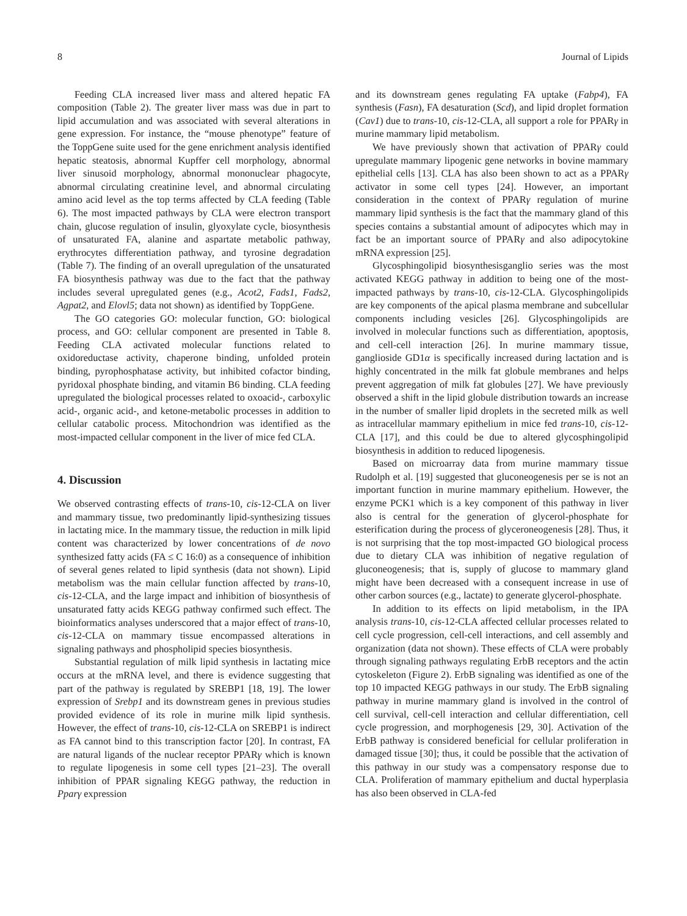8 Journal of Lipids
Feeding CLA increased liver mass and altered hepatic FA composition (Table 2). The greater liver mass was due in part to lipid accumulation and was associated with several alterations in gene expression. For instance, the “mouse phenotype” feature of the ToppGene suite used for the gene enrichment analysis identified hepatic steatosis, abnormal Kupffer cell morphology, abnormal liver sinusoid morphology, abnormal mononuclear phagocyte, abnormal circulating creatinine level, and abnormal circulating amino acid level as the top terms affected by CLA feeding (Table 6). The most impacted pathways by CLA were electron transport chain, glucose regulation of insulin, glyoxylate cycle, biosynthesis of unsaturated FA, alanine and aspartate metabolic pathway, erythrocytes differentiation pathway, and tyrosine degradation (Table 7). The finding of an overall upregulation of the unsaturated FA biosynthesis pathway was due to the fact that the pathway includes several upregulated genes (e.g., Acot2, Fads1, Fads2, Agpat2, and Elovl5; data not shown) as identified by ToppGene.
The GO categories GO: molecular function, GO: biological process, and GO: cellular component are presented in Table 8. Feeding CLA activated molecular functions related to oxidoreductase activity, chaperone binding, unfolded protein binding, pyrophosphatase activity, but inhibited cofactor binding, pyridoxal phosphate binding, and vitamin B6 binding. CLA feeding upregulated the biological processes related to oxoacid-, carboxylic acid-, organic acid-, and ketone-metabolic processes in addition to cellular catabolic process. Mitochondrion was identified as the most-impacted cellular component in the liver of mice fed CLA.
4. Discussion
We observed contrasting effects of trans-10, cis-12-CLA on liver and mammary tissue, two predominantly lipid-synthesizing tissues in lactating mice. In the mammary tissue, the reduction in milk lipid content was characterized by lower concentrations of de novo synthesized fatty acids (FA ≤ C 16:0) as a consequence of inhibition of several genes related to lipid synthesis (data not shown). Lipid metabolism was the main cellular function affected by trans-10, cis-12-CLA, and the large impact and inhibition of biosynthesis of unsaturated fatty acids KEGG pathway confirmed such effect. The bioinformatics analyses underscored that a major effect of trans-10, cis-12-CLA on mammary tissue encompassed alterations in signaling pathways and phospholipid species biosynthesis.
Substantial regulation of milk lipid synthesis in lactating mice occurs at the mRNA level, and there is evidence suggesting that part of the pathway is regulated by SREBP1 [18, 19]. The lower expression of Srebp1 and its downstream genes in previous studies provided evidence of its role in murine milk lipid synthesis. However, the effect of trans-10, cis-12-CLA on SREBP1 is indirect as FA cannot bind to this transcription factor [20]. In contrast, FA are natural ligands of the nuclear receptor PPARγ which is known to regulate lipogenesis in some cell types [21–23]. The overall inhibition of PPAR signaling KEGG pathway, the reduction in Pparγ expression
and its downstream genes regulating FA uptake (Fabp4), FA synthesis (Fasn), FA desaturation (Scd), and lipid droplet formation (Cav1) due to trans-10, cis-12-CLA, all support a role for PPARγ in murine mammary lipid metabolism.
We have previously shown that activation of PPARγ could upregulate mammary lipogenic gene networks in bovine mammary epithelial cells [13]. CLA has also been shown to act as a PPARγ activator in some cell types [24]. However, an important consideration in the context of PPARγ regulation of murine mammary lipid synthesis is the fact that the mammary gland of this species contains a substantial amount of adipocytes which may in fact be an important source of PPARγ and also adipocytokine mRNA expression [25].
Glycosphingolipid biosynthesisganglio series was the most activated KEGG pathway in addition to being one of the most-impacted pathways by trans-10, cis-12-CLA. Glycosphingolipids are key components of the apical plasma membrane and subcellular components including vesicles [26]. Glycosphingolipids are involved in molecular functions such as differentiation, apoptosis, and cell-cell interaction [26]. In murine mammary tissue, ganglioside GD1α is specifically increased during lactation and is highly concentrated in the milk fat globule membranes and helps prevent aggregation of milk fat globules [27]. We have previously observed a shift in the lipid globule distribution towards an increase in the number of smaller lipid droplets in the secreted milk as well as intracellular mammary epithelium in mice fed trans-10, cis-12-CLA [17], and this could be due to altered glycosphingolipid biosynthesis in addition to reduced lipogenesis.
Based on microarray data from murine mammary tissue Rudolph et al. [19] suggested that gluconeogenesis per se is not an important function in murine mammary epithelium. However, the enzyme PCK1 which is a key component of this pathway in liver also is central for the generation of glycerol-phosphate for esterification during the process of glyceroneogenesis [28]. Thus, it is not surprising that the top most-impacted GO biological process due to dietary CLA was inhibition of negative regulation of gluconeogenesis; that is, supply of glucose to mammary gland might have been decreased with a consequent increase in use of other carbon sources (e.g., lactate) to generate glycerol-phosphate.
In addition to its effects on lipid metabolism, in the IPA analysis trans-10, cis-12-CLA affected cellular processes related to cell cycle progression, cell-cell interactions, and cell assembly and organization (data not shown). These effects of CLA were probably through signaling pathways regulating ErbB receptors and the actin cytoskeleton (Figure 2). ErbB signaling was identified as one of the top 10 impacted KEGG pathways in our study. The ErbB signaling pathway in murine mammary gland is involved in the control of cell survival, cell-cell interaction and cellular differentiation, cell cycle progression, and morphogenesis [29, 30]. Activation of the ErbB pathway is considered beneficial for cellular proliferation in damaged tissue [30]; thus, it could be possible that the activation of this pathway in our study was a compensatory response due to CLA. Proliferation of mammary epithelium and ductal hyperplasia has also been observed in CLA-fed